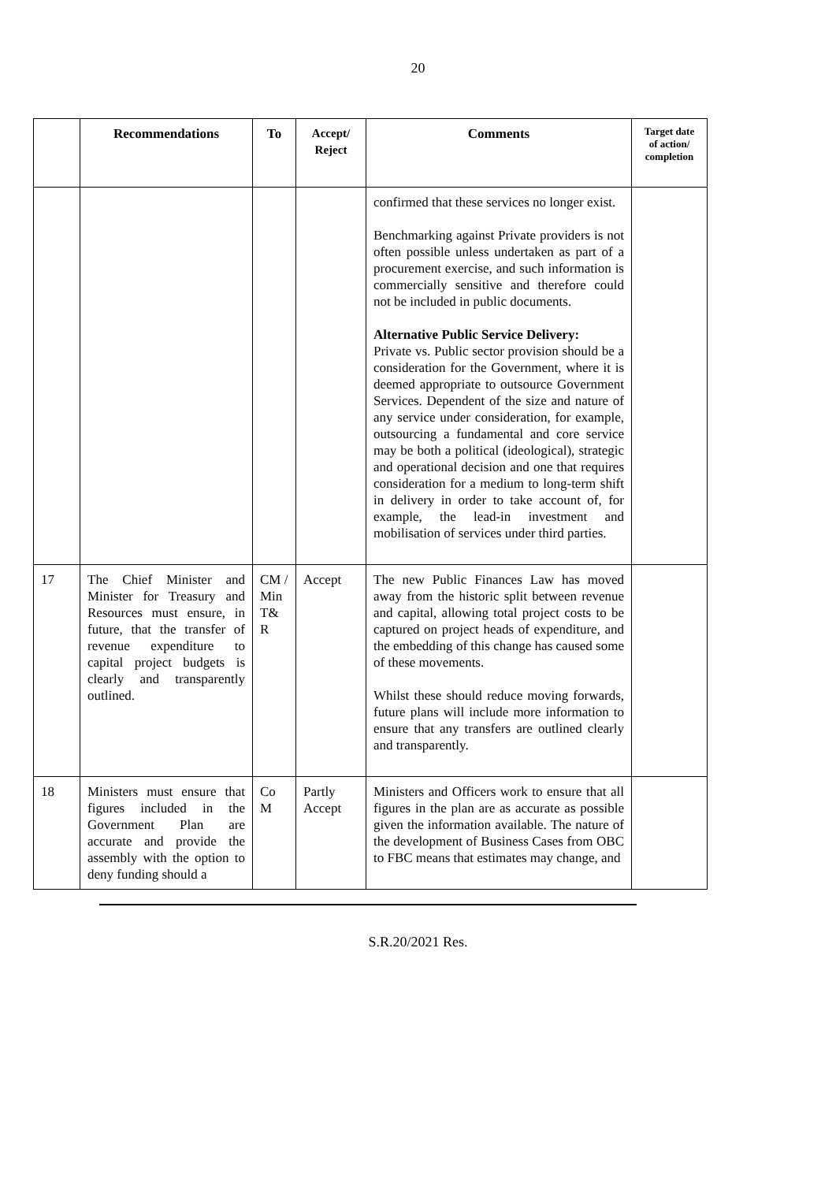20
| | Recommendations | To | Accept/ Reject | Comments | Target date of action/ completion |
| --- | --- | --- | --- | --- | --- |
| | | | | confirmed that these services no longer exist. Benchmarking against Private providers is not often possible unless undertaken as part of a procurement exercise, and such information is commercially sensitive and therefore could not be included in public documents. Alternative Public Service Delivery: Private vs. Public sector provision should be a consideration for the Government, where it is deemed appropriate to outsource Government Services. Dependent of the size and nature of any service under consideration, for example, outsourcing a fundamental and core service may be both a political (ideological), strategic and operational decision and one that requires consideration for a medium to long-term shift in delivery in order to take account of, for example, the lead-in investment and mobilisation of services under third parties. | |
| 17 | The Chief Minister and Minister for Treasury and Resources must ensure, in future, that the transfer of revenue expenditure to capital project budgets is clearly and transparently outlined. | CM / Min T& R | Accept | The new Public Finances Law has moved away from the historic split between revenue and capital, allowing total project costs to be captured on project heads of expenditure, and the embedding of this change has caused some of these movements. Whilst these should reduce moving forwards, future plans will include more information to ensure that any transfers are outlined clearly and transparently. | |
| 18 | Ministers must ensure that figures included in the Government Plan are accurate and provide the assembly with the option to deny funding should a | Co M | Partly Accept | Ministers and Officers work to ensure that all figures in the plan are as accurate as possible given the information available. The nature of the development of Business Cases from OBC to FBC means that estimates may change, and | |
S.R.20/2021 Res.